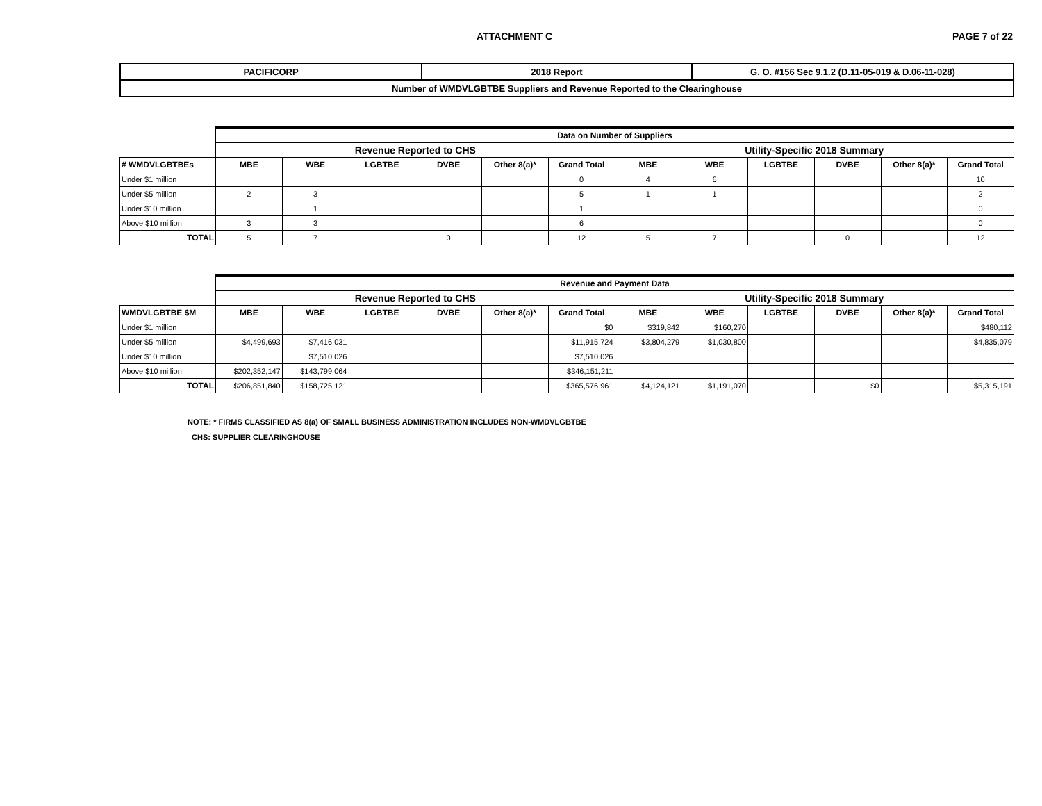ATTACHMENT C PAGE 7 of 22
| PACIFICORP | 2018 Report | G. O. #156 Sec 9.1.2 (D.11-05-019 & D.06-11-028) |
| Number of WMDVLGBTBE Suppliers and Revenue Reported to the Clearinghouse | | |
| | Data on Number of Suppliers | | | | | | | | | | | |
| | Revenue Reported to CHS | | | | | | Utility-Specific 2018 Summary | | | | | |
| # WMDVLGBTBEs | MBE | WBE | LGBTBE | DVBE | Other 8(a)* | Grand Total | MBE | WBE | LGBTBE | DVBE | Other 8(a)* | Grand Total |
| Under $1 million | | | | | | 0 | 4 | 6 | | | | 10 |
| Under $5 million | 2 | 3 | | | | 5 | 1 | 1 | | | | 2 |
| Under $10 million | | 1 | | | | 1 | | | | | | 0 |
| Above $10 million | 3 | 3 | | | | 6 | | | | | | 0 |
| TOTAL | 5 | 7 | | 0 | | 12 | 5 | 7 | | 0 | | 12 |
| | Revenue and Payment Data | | | | | | | | | | | |
| | Revenue Reported to CHS | | | | | | Utility-Specific 2018 Summary | | | | | |
| WMDVLGBTBE $M | MBE | WBE | LGBTBE | DVBE | Other 8(a)* | Grand Total | MBE | WBE | LGBTBE | DVBE | Other 8(a)* | Grand Total |
| Under $1 million | | | | | | $0 | $319,842 | $160,270 | | | | $480,112 |
| Under $5 million | $4,499,693 | $7,416,031 | | | | $11,915,724 | $3,804,279 | $1,030,800 | | | | $4,835,079 |
| Under $10 million | | $7,510,026 | | | | $7,510,026 | | | | | | |
| Above $10 million | $202,352,147 | $143,799,064 | | | | $346,151,211 | | | | | | |
| TOTAL | $206,851,840 | $158,725,121 | | | | $365,576,961 | $4,124,121 | $1,191,070 | | $0 | | $5,315,191 |
NOTE: * FIRMS CLASSIFIED AS 8(a) OF SMALL BUSINESS ADMINISTRATION INCLUDES NON-WMDVLGBTBE
CHS: SUPPLIER CLEARINGHOUSE